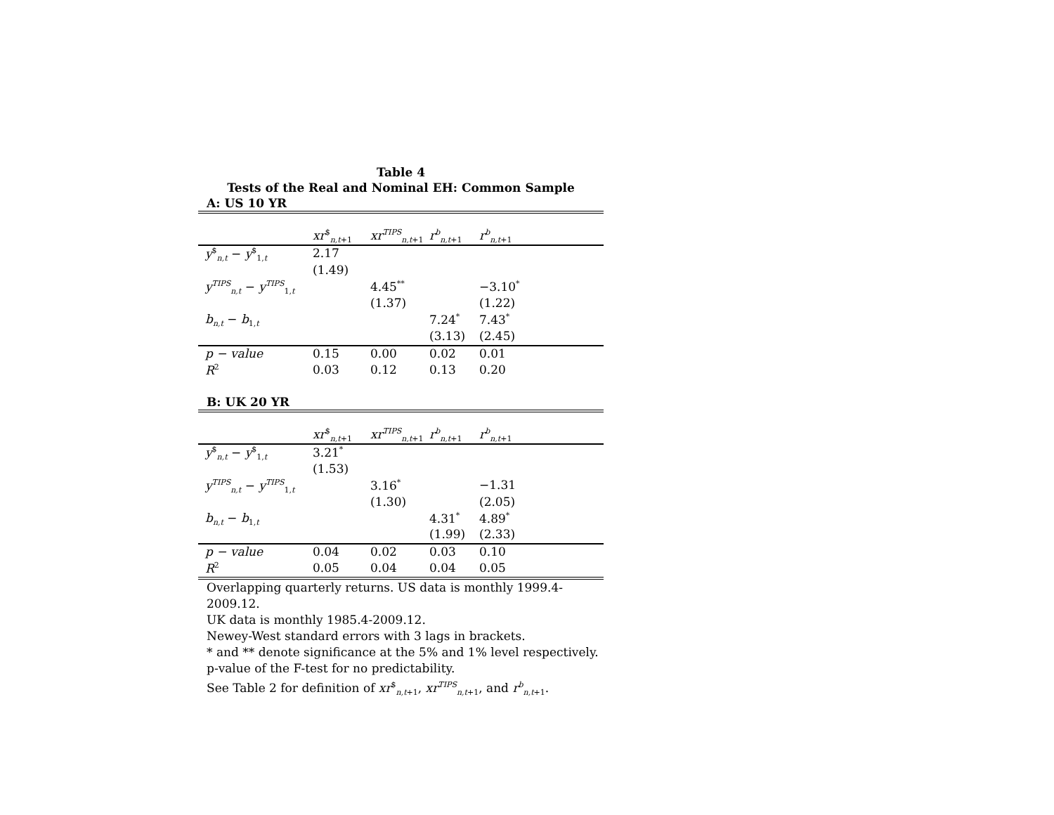Table 4
Tests of the Real and Nominal EH: Common Sample
A: US 10 YR
| | xr<sup>$</sup><sub>n,t+1</sub> | xr<sup>TIPS</sup><sub>n,t+1</sub> | r<sup>b</sup><sub>n,t+1</sub> | r<sup>b</sup><sub>n,t+1</sub> |
| y<sup>$</sup><sub>n,t</sub> − y<sup>$</sup><sub>1,t</sub> | 2.17 | | | |
| | (1.49) | | | |
| y<sup>TIPS</sup><sub>n,t</sub> − y<sup>TIPS</sup><sub>1,t</sub> | | 4.45<sup>**</sup> | | −3.10<sup>*</sup> |
| | | (1.37) | | (1.22) |
| b<sub>n,t</sub> − b<sub>1,t</sub> | | | 7.24<sup>*</sup> | 7.43<sup>*</sup> |
| | | | (3.13) | (2.45) |
| p − value | 0.15 | 0.00 | 0.02 | 0.01 |
| R<sup>2</sup> | 0.03 | 0.12 | 0.13 | 0.20 |
B: UK 20 YR
| | xr<sup>$</sup><sub>n,t+1</sub> | xr<sup>TIPS</sup><sub>n,t+1</sub> | r<sup>b</sup><sub>n,t+1</sub> | r<sup>b</sup><sub>n,t+1</sub> |
| y<sup>$</sup><sub>n,t</sub> − y<sup>$</sup><sub>1,t</sub> | 3.21<sup>*</sup> | | | |
| | (1.53) | | | |
| y<sup>TIPS</sup><sub>n,t</sub> − y<sup>TIPS</sup><sub>1,t</sub> | | 3.16<sup>*</sup> | | −1.31 |
| | | (1.30) | | (2.05) |
| b<sub>n,t</sub> − b<sub>1,t</sub> | | | 4.31<sup>*</sup> | 4.89<sup>*</sup> |
| | | | (1.99) | (2.33) |
| p − value | 0.04 | 0.02 | 0.03 | 0.10 |
| R<sup>2</sup> | 0.05 | 0.04 | 0.04 | 0.05 |
Overlapping quarterly returns. US data is monthly 1999.4-2009.12.
UK data is monthly 1985.4-2009.12.
Newey-West standard errors with 3 lags in brackets.
* and ** denote significance at the 5% and 1% level respectively.
p-value of the F-test for no predictability.
See Table 2 for definition of xr<sup>$</sup><sub>n,t+1</sub>, xr<sup>TIPS</sup><sub>n,t+1</sub>, and r<sup>b</sup><sub>n,t+1</sub>.